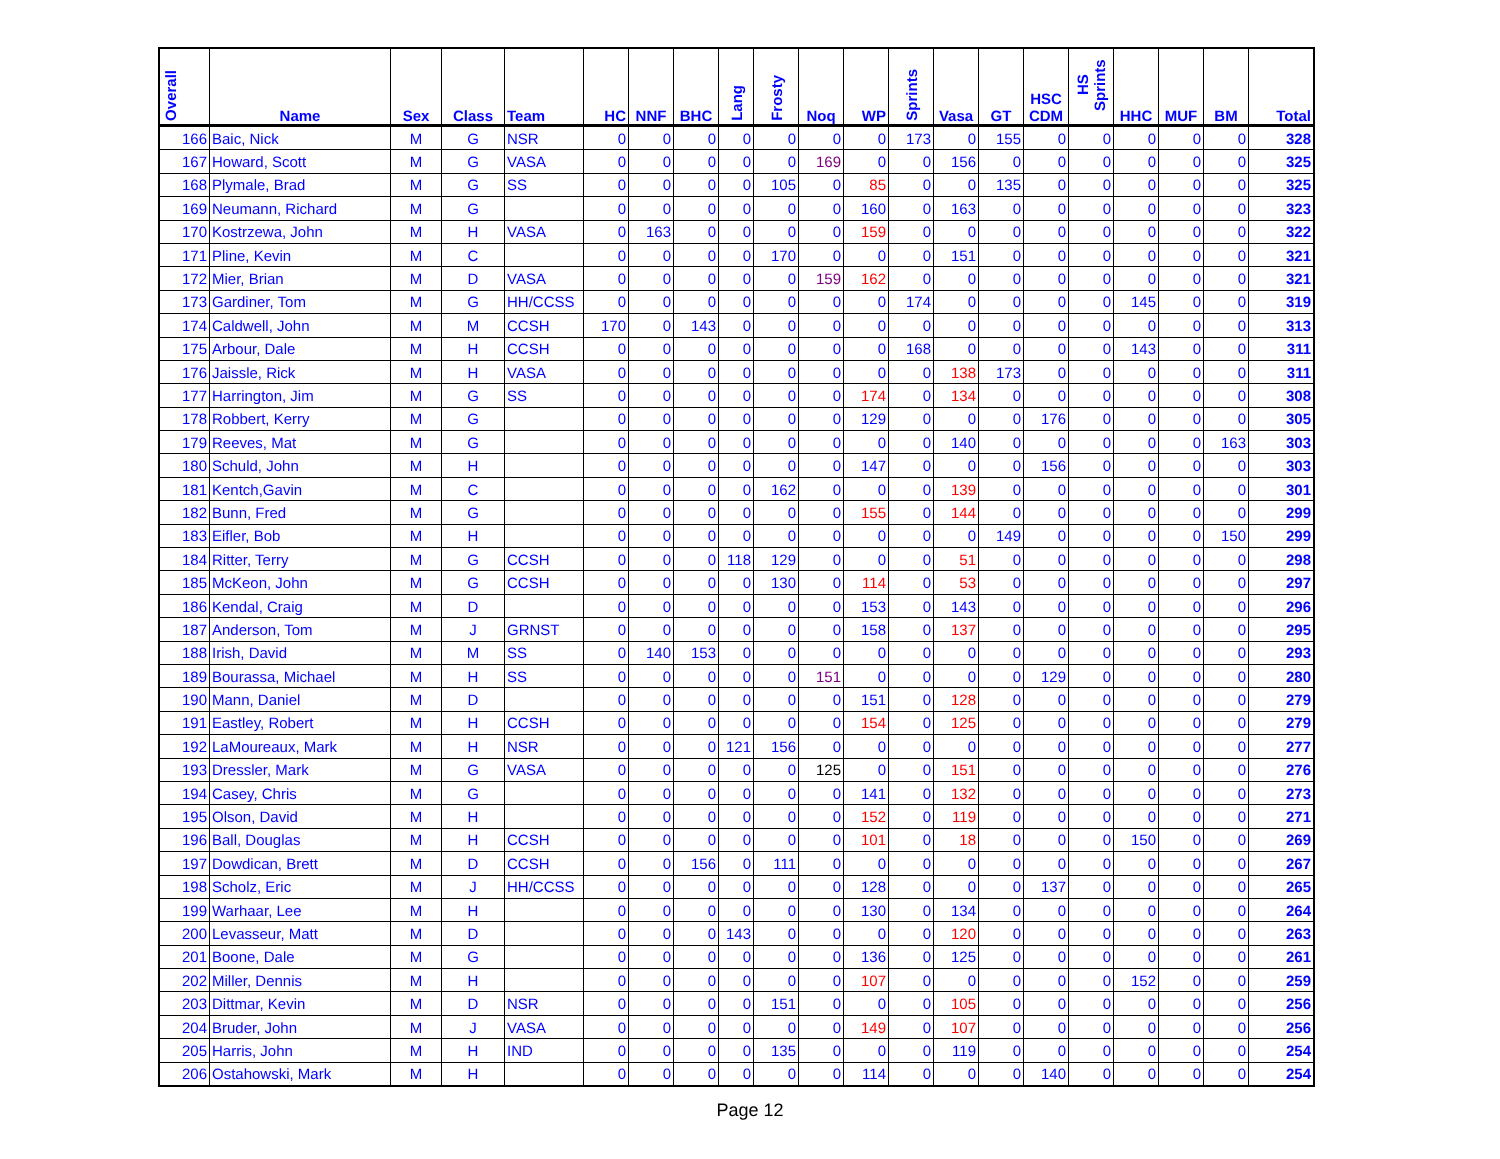| Overall | Name | Sex | Class | Team | HC | NNF | BHC | Lang | Frosty | Noq | WP | Sprints | Vasa | GT | HSC CDM | HS Sprints | HHC | MUF | BM | Total |
| --- | --- | --- | --- | --- | --- | --- | --- | --- | --- | --- | --- | --- | --- | --- | --- | --- | --- | --- | --- | --- |
| 166 | Baic, Nick | M | G | NSR | 0 | 0 | 0 | 0 | 0 | 0 | 0 | 173 | 0 | 155 | 0 | 0 | 0 | 0 | 0 | 328 |
| 167 | Howard, Scott | M | G | VASA | 0 | 0 | 0 | 0 | 0 | 169 | 0 | 0 | 156 | 0 | 0 | 0 | 0 | 0 | 0 | 325 |
| 168 | Plymale, Brad | M | G | SS | 0 | 0 | 0 | 0 | 105 | 0 | 85 | 0 | 0 | 135 | 0 | 0 | 0 | 0 | 0 | 325 |
| 169 | Neumann, Richard | M | G | | 0 | 0 | 0 | 0 | 0 | 0 | 160 | 0 | 163 | 0 | 0 | 0 | 0 | 0 | 0 | 323 |
| 170 | Kostrzewa, John | M | H | VASA | 0 | 163 | 0 | 0 | 0 | 0 | 159 | 0 | 0 | 0 | 0 | 0 | 0 | 0 | 0 | 322 |
| 171 | Pline, Kevin | M | C | | 0 | 0 | 0 | 0 | 170 | 0 | 0 | 0 | 151 | 0 | 0 | 0 | 0 | 0 | 0 | 321 |
| 172 | Mier, Brian | M | D | VASA | 0 | 0 | 0 | 0 | 0 | 159 | 162 | 0 | 0 | 0 | 0 | 0 | 0 | 0 | 0 | 321 |
| 173 | Gardiner, Tom | M | G | HH/CCSS | 0 | 0 | 0 | 0 | 0 | 0 | 0 | 174 | 0 | 0 | 0 | 0 | 145 | 0 | 0 | 319 |
| 174 | Caldwell, John | M | M | CCSH | 170 | 0 | 143 | 0 | 0 | 0 | 0 | 0 | 0 | 0 | 0 | 0 | 0 | 0 | 0 | 313 |
| 175 | Arbour, Dale | M | H | CCSH | 0 | 0 | 0 | 0 | 0 | 0 | 0 | 168 | 0 | 0 | 0 | 0 | 143 | 0 | 0 | 311 |
| 176 | Jaissle, Rick | M | H | VASA | 0 | 0 | 0 | 0 | 0 | 0 | 0 | 0 | 138 | 173 | 0 | 0 | 0 | 0 | 0 | 311 |
| 177 | Harrington, Jim | M | G | SS | 0 | 0 | 0 | 0 | 0 | 0 | 174 | 0 | 134 | 0 | 0 | 0 | 0 | 0 | 0 | 308 |
| 178 | Robbert, Kerry | M | G | | 0 | 0 | 0 | 0 | 0 | 0 | 129 | 0 | 0 | 0 | 176 | 0 | 0 | 0 | 0 | 305 |
| 179 | Reeves, Mat | M | G | | 0 | 0 | 0 | 0 | 0 | 0 | 0 | 0 | 140 | 0 | 0 | 0 | 0 | 0 | 163 | 303 |
| 180 | Schuld, John | M | H | | 0 | 0 | 0 | 0 | 0 | 0 | 147 | 0 | 0 | 0 | 156 | 0 | 0 | 0 | 0 | 303 |
| 181 | Kentch,Gavin | M | C | | 0 | 0 | 0 | 0 | 162 | 0 | 0 | 0 | 139 | 0 | 0 | 0 | 0 | 0 | 0 | 301 |
| 182 | Bunn, Fred | M | G | | 0 | 0 | 0 | 0 | 0 | 0 | 155 | 0 | 144 | 0 | 0 | 0 | 0 | 0 | 0 | 299 |
| 183 | Eifler, Bob | M | H | | 0 | 0 | 0 | 0 | 0 | 0 | 0 | 0 | 0 | 149 | 0 | 0 | 0 | 0 | 150 | 299 |
| 184 | Ritter, Terry | M | G | CCSH | 0 | 0 | 0 | 118 | 129 | 0 | 0 | 0 | 51 | 0 | 0 | 0 | 0 | 0 | 0 | 298 |
| 185 | McKeon, John | M | G | CCSH | 0 | 0 | 0 | 0 | 130 | 0 | 114 | 0 | 53 | 0 | 0 | 0 | 0 | 0 | 0 | 297 |
| 186 | Kendal, Craig | M | D | | 0 | 0 | 0 | 0 | 0 | 0 | 153 | 0 | 143 | 0 | 0 | 0 | 0 | 0 | 0 | 296 |
| 187 | Anderson, Tom | M | J | GRNST | 0 | 0 | 0 | 0 | 0 | 0 | 158 | 0 | 137 | 0 | 0 | 0 | 0 | 0 | 0 | 295 |
| 188 | Irish, David | M | M | SS | 0 | 140 | 153 | 0 | 0 | 0 | 0 | 0 | 0 | 0 | 0 | 0 | 0 | 0 | 0 | 293 |
| 189 | Bourassa, Michael | M | H | SS | 0 | 0 | 0 | 0 | 0 | 151 | 0 | 0 | 0 | 0 | 129 | 0 | 0 | 0 | 0 | 280 |
| 190 | Mann, Daniel | M | D | | 0 | 0 | 0 | 0 | 0 | 0 | 151 | 0 | 128 | 0 | 0 | 0 | 0 | 0 | 0 | 279 |
| 191 | Eastley, Robert | M | H | CCSH | 0 | 0 | 0 | 0 | 0 | 0 | 154 | 0 | 125 | 0 | 0 | 0 | 0 | 0 | 0 | 279 |
| 192 | LaMoureaux, Mark | M | H | NSR | 0 | 0 | 0 | 121 | 156 | 0 | 0 | 0 | 0 | 0 | 0 | 0 | 0 | 0 | 0 | 277 |
| 193 | Dressler, Mark | M | G | VASA | 0 | 0 | 0 | 0 | 0 | 125 | 0 | 0 | 151 | 0 | 0 | 0 | 0 | 0 | 0 | 276 |
| 194 | Casey, Chris | M | G | | 0 | 0 | 0 | 0 | 0 | 0 | 141 | 0 | 132 | 0 | 0 | 0 | 0 | 0 | 0 | 273 |
| 195 | Olson, David | M | H | | 0 | 0 | 0 | 0 | 0 | 0 | 152 | 0 | 119 | 0 | 0 | 0 | 0 | 0 | 0 | 271 |
| 196 | Ball, Douglas | M | H | CCSH | 0 | 0 | 0 | 0 | 0 | 0 | 101 | 0 | 18 | 0 | 0 | 0 | 150 | 0 | 0 | 269 |
| 197 | Dowdican, Brett | M | D | CCSH | 0 | 0 | 156 | 0 | 111 | 0 | 0 | 0 | 0 | 0 | 0 | 0 | 0 | 0 | 0 | 267 |
| 198 | Scholz, Eric | M | J | HH/CCSS | 0 | 0 | 0 | 0 | 0 | 0 | 128 | 0 | 0 | 0 | 137 | 0 | 0 | 0 | 0 | 265 |
| 199 | Warhaar, Lee | M | H | | 0 | 0 | 0 | 0 | 0 | 0 | 130 | 0 | 134 | 0 | 0 | 0 | 0 | 0 | 0 | 264 |
| 200 | Levasseur, Matt | M | D | | 0 | 0 | 0 | 143 | 0 | 0 | 0 | 0 | 120 | 0 | 0 | 0 | 0 | 0 | 0 | 263 |
| 201 | Boone, Dale | M | G | | 0 | 0 | 0 | 0 | 0 | 0 | 136 | 0 | 125 | 0 | 0 | 0 | 0 | 0 | 0 | 261 |
| 202 | Miller, Dennis | M | H | | 0 | 0 | 0 | 0 | 0 | 0 | 107 | 0 | 0 | 0 | 0 | 0 | 152 | 0 | 0 | 259 |
| 203 | Dittmar, Kevin | M | D | NSR | 0 | 0 | 0 | 0 | 151 | 0 | 0 | 0 | 105 | 0 | 0 | 0 | 0 | 0 | 0 | 256 |
| 204 | Bruder, John | M | J | VASA | 0 | 0 | 0 | 0 | 0 | 0 | 149 | 0 | 107 | 0 | 0 | 0 | 0 | 0 | 0 | 256 |
| 205 | Harris, John | M | H | IND | 0 | 0 | 0 | 0 | 135 | 0 | 0 | 0 | 119 | 0 | 0 | 0 | 0 | 0 | 0 | 254 |
| 206 | Ostahowski, Mark | M | H | | 0 | 0 | 0 | 0 | 0 | 0 | 114 | 0 | 0 | 0 | 140 | 0 | 0 | 0 | 0 | 254 |
Page 12